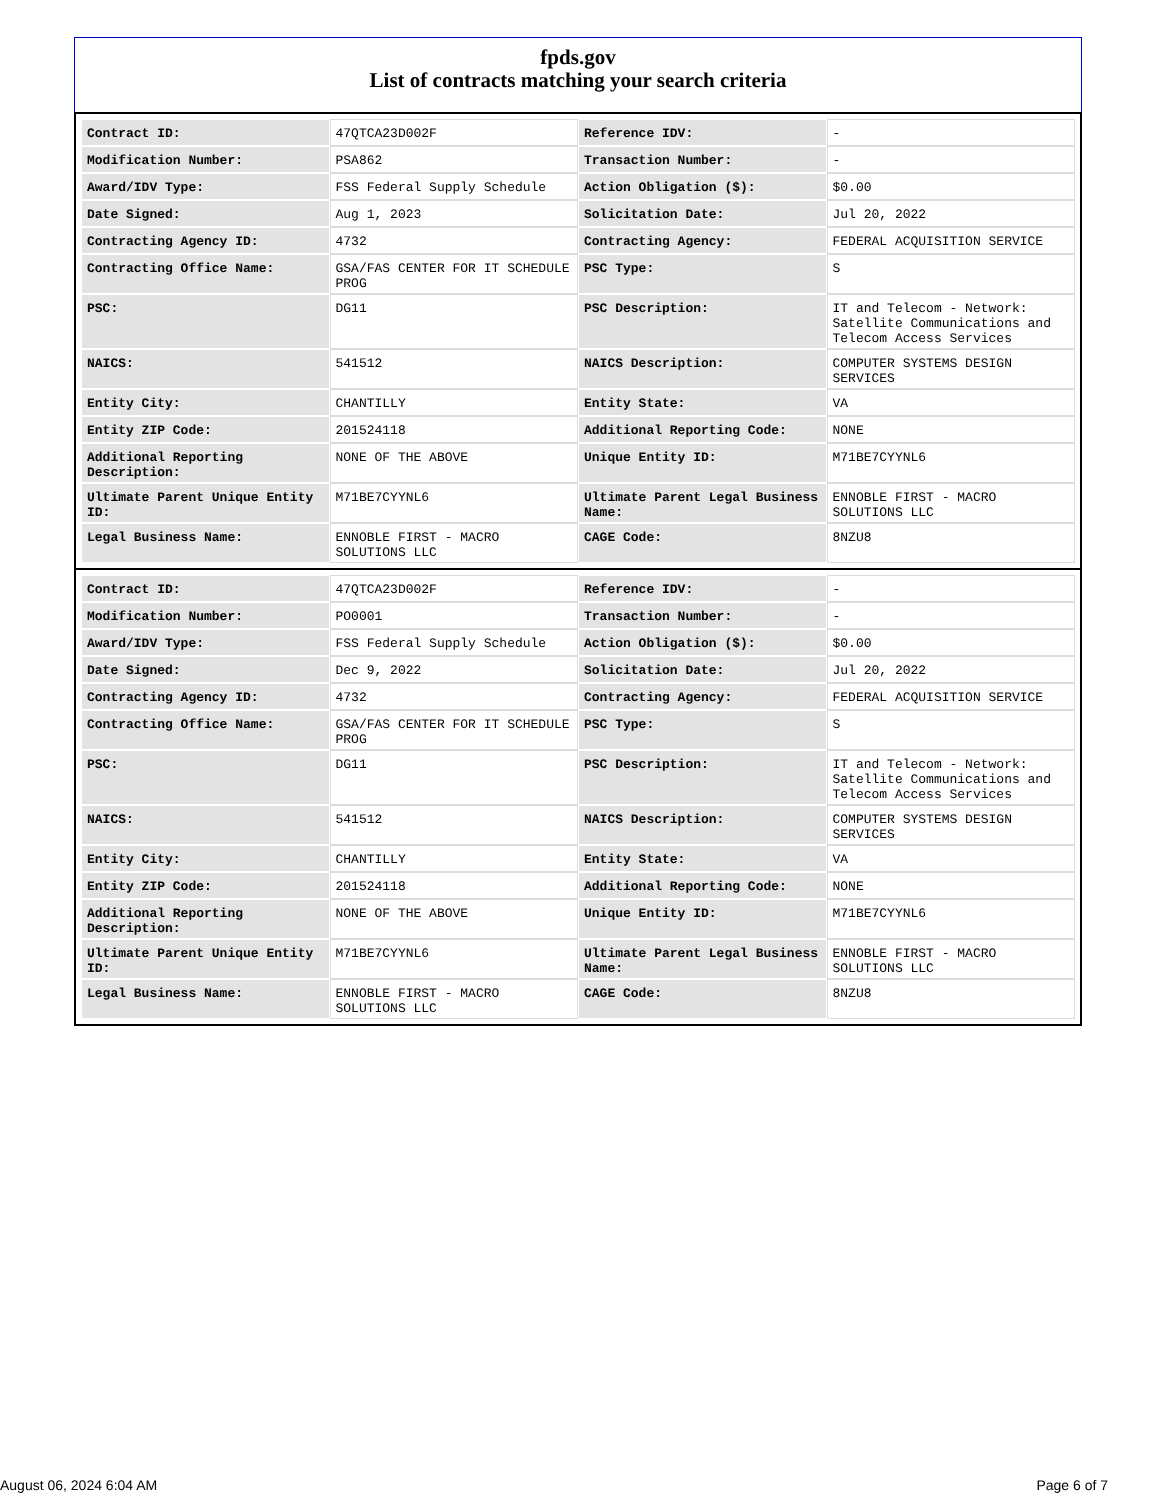fpds.gov
List of contracts matching your search criteria
| Contract ID: | 47QTCA23D002F | Reference IDV: | - |
| Modification Number: | PSA862 | Transaction Number: | - |
| Award/IDV Type: | FSS Federal Supply Schedule | Action Obligation ($): | $0.00 |
| Date Signed: | Aug 1, 2023 | Solicitation Date: | Jul 20, 2022 |
| Contracting Agency ID: | 4732 | Contracting Agency: | FEDERAL ACQUISITION SERVICE |
| Contracting Office Name: | GSA/FAS CENTER FOR IT SCHEDULE PROG | PSC Type: | S |
| PSC: | DG11 | PSC Description: | IT and Telecom - Network: Satellite Communications and Telecom Access Services |
| NAICS: | 541512 | NAICS Description: | COMPUTER SYSTEMS DESIGN SERVICES |
| Entity City: | CHANTILLY | Entity State: | VA |
| Entity ZIP Code: | 201524118 | Additional Reporting Code: | NONE |
| Additional Reporting Description: | NONE OF THE ABOVE | Unique Entity ID: | M71BE7CYYNL6 |
| Ultimate Parent Unique Entity ID: | M71BE7CYYNL6 | Ultimate Parent Legal Business Name: | ENNOBLE FIRST - MACRO SOLUTIONS LLC |
| Legal Business Name: | ENNOBLE FIRST - MACRO SOLUTIONS LLC | CAGE Code: | 8NZU8 |
| Contract ID: | 47QTCA23D002F | Reference IDV: | - |
| Modification Number: | PO0001 | Transaction Number: | - |
| Award/IDV Type: | FSS Federal Supply Schedule | Action Obligation ($): | $0.00 |
| Date Signed: | Dec 9, 2022 | Solicitation Date: | Jul 20, 2022 |
| Contracting Agency ID: | 4732 | Contracting Agency: | FEDERAL ACQUISITION SERVICE |
| Contracting Office Name: | GSA/FAS CENTER FOR IT SCHEDULE PROG | PSC Type: | S |
| PSC: | DG11 | PSC Description: | IT and Telecom - Network: Satellite Communications and Telecom Access Services |
| NAICS: | 541512 | NAICS Description: | COMPUTER SYSTEMS DESIGN SERVICES |
| Entity City: | CHANTILLY | Entity State: | VA |
| Entity ZIP Code: | 201524118 | Additional Reporting Code: | NONE |
| Additional Reporting Description: | NONE OF THE ABOVE | Unique Entity ID: | M71BE7CYYNL6 |
| Ultimate Parent Unique Entity ID: | M71BE7CYYNL6 | Ultimate Parent Legal Business Name: | ENNOBLE FIRST - MACRO SOLUTIONS LLC |
| Legal Business Name: | ENNOBLE FIRST - MACRO SOLUTIONS LLC | CAGE Code: | 8NZU8 |
August 06, 2024 6:04 AM Page 6 of 7